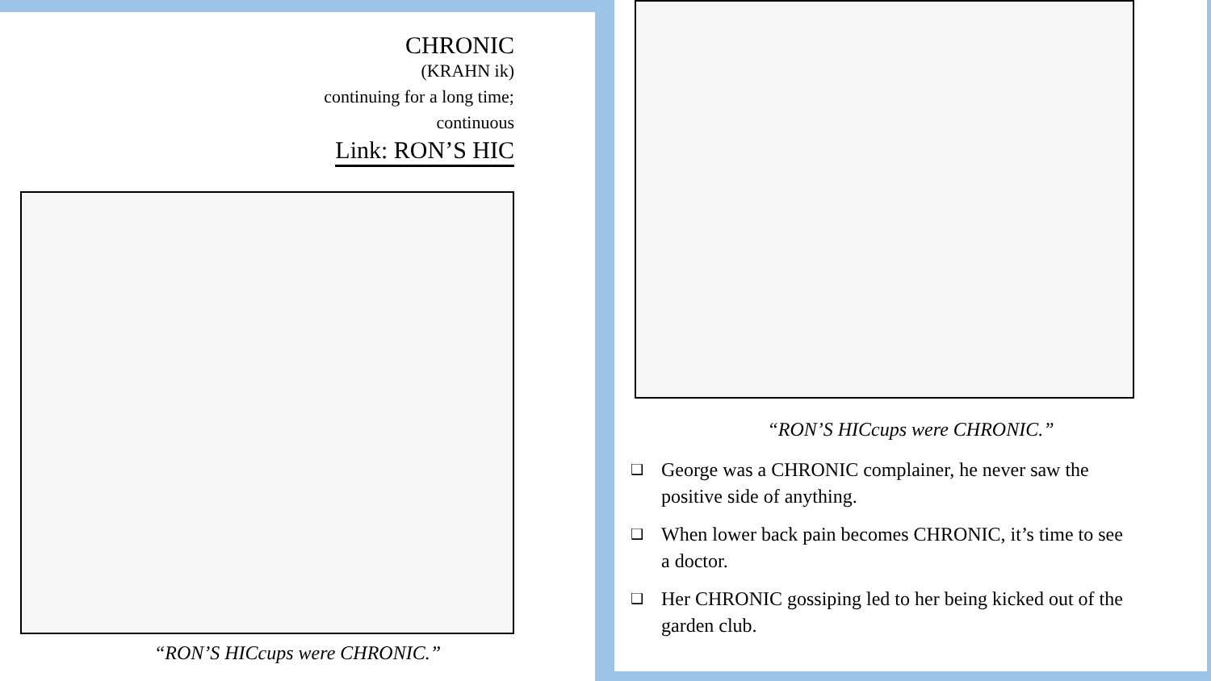CHRONIC
(KRAHN ik)
continuing for a long time;
continuous
Link: RON’S HIC
“RON’S HICcups were CHRONIC.”
“RON’S HICcups were CHRONIC.”
❑
George was a CHRONIC complainer, he never saw the positive side of anything.
❑
When lower back pain becomes CHRONIC, it’s time to see a doctor.
❑
Her CHRONIC gossiping led to her being kicked out of the garden club.